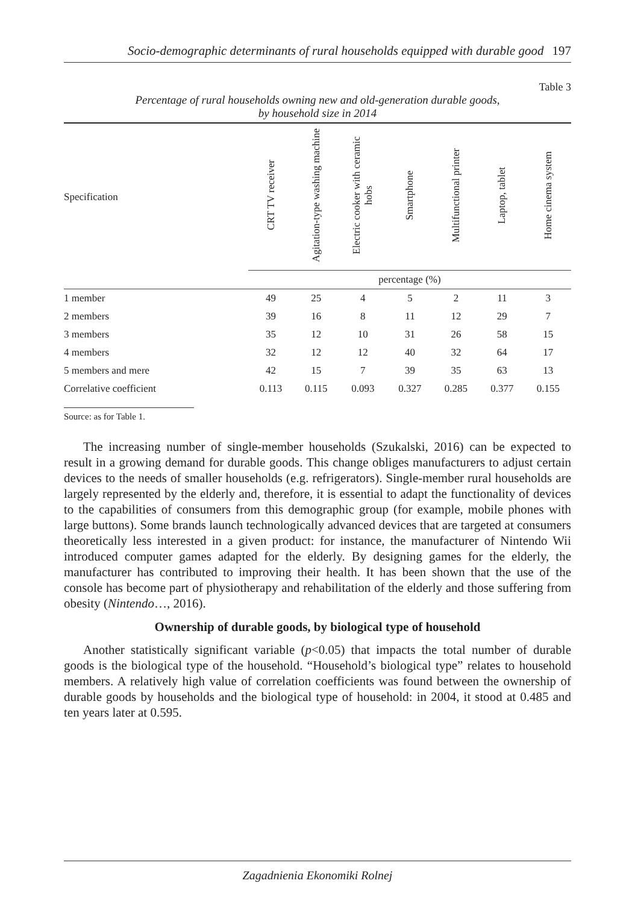Socio-demographic determinants of rural households equipped with durable good 197
Table 3
Percentage of rural households owning new and old-generation durable goods,
by household size in 2014
| Specification | CRT TV receiver | Agitation-type washing machine | Electric cooker with ceramic hobs | Smartphone | Multifunctional printer | Laptop, tablet | Home cinema system |
| --- | --- | --- | --- | --- | --- | --- | --- |
| | percentage (%) | | | | | | |
| 1 member | 49 | 25 | 4 | 5 | 2 | 11 | 3 |
| 2 members | 39 | 16 | 8 | 11 | 12 | 29 | 7 |
| 3 members | 35 | 12 | 10 | 31 | 26 | 58 | 15 |
| 4 members | 32 | 12 | 12 | 40 | 32 | 64 | 17 |
| 5 members and mere | 42 | 15 | 7 | 39 | 35 | 63 | 13 |
| Correlative coefficient | 0.113 | 0.115 | 0.093 | 0.327 | 0.285 | 0.377 | 0.155 |
Source: as for Table 1.
The increasing number of single-member households (Szukalski, 2016) can be expected to result in a growing demand for durable goods. This change obliges manufacturers to adjust certain devices to the needs of smaller households (e.g. refrigerators). Single-member rural households are largely represented by the elderly and, therefore, it is essential to adapt the functionality of devices to the capabilities of consumers from this demographic group (for example, mobile phones with large buttons). Some brands launch technologically advanced devices that are targeted at consumers theoretically less interested in a given product: for instance, the manufacturer of Nintendo Wii introduced computer games adapted for the elderly. By designing games for the elderly, the manufacturer has contributed to improving their health. It has been shown that the use of the console has become part of physiotherapy and rehabilitation of the elderly and those suffering from obesity (Nintendo…, 2016).
Ownership of durable goods, by biological type of household
Another statistically significant variable (p<0.05) that impacts the total number of durable goods is the biological type of the household. “Household’s biological type” relates to household members. A relatively high value of correlation coefficients was found between the ownership of durable goods by households and the biological type of household: in 2004, it stood at 0.485 and ten years later at 0.595.
Zagadnienia Ekonomiki Rolnej